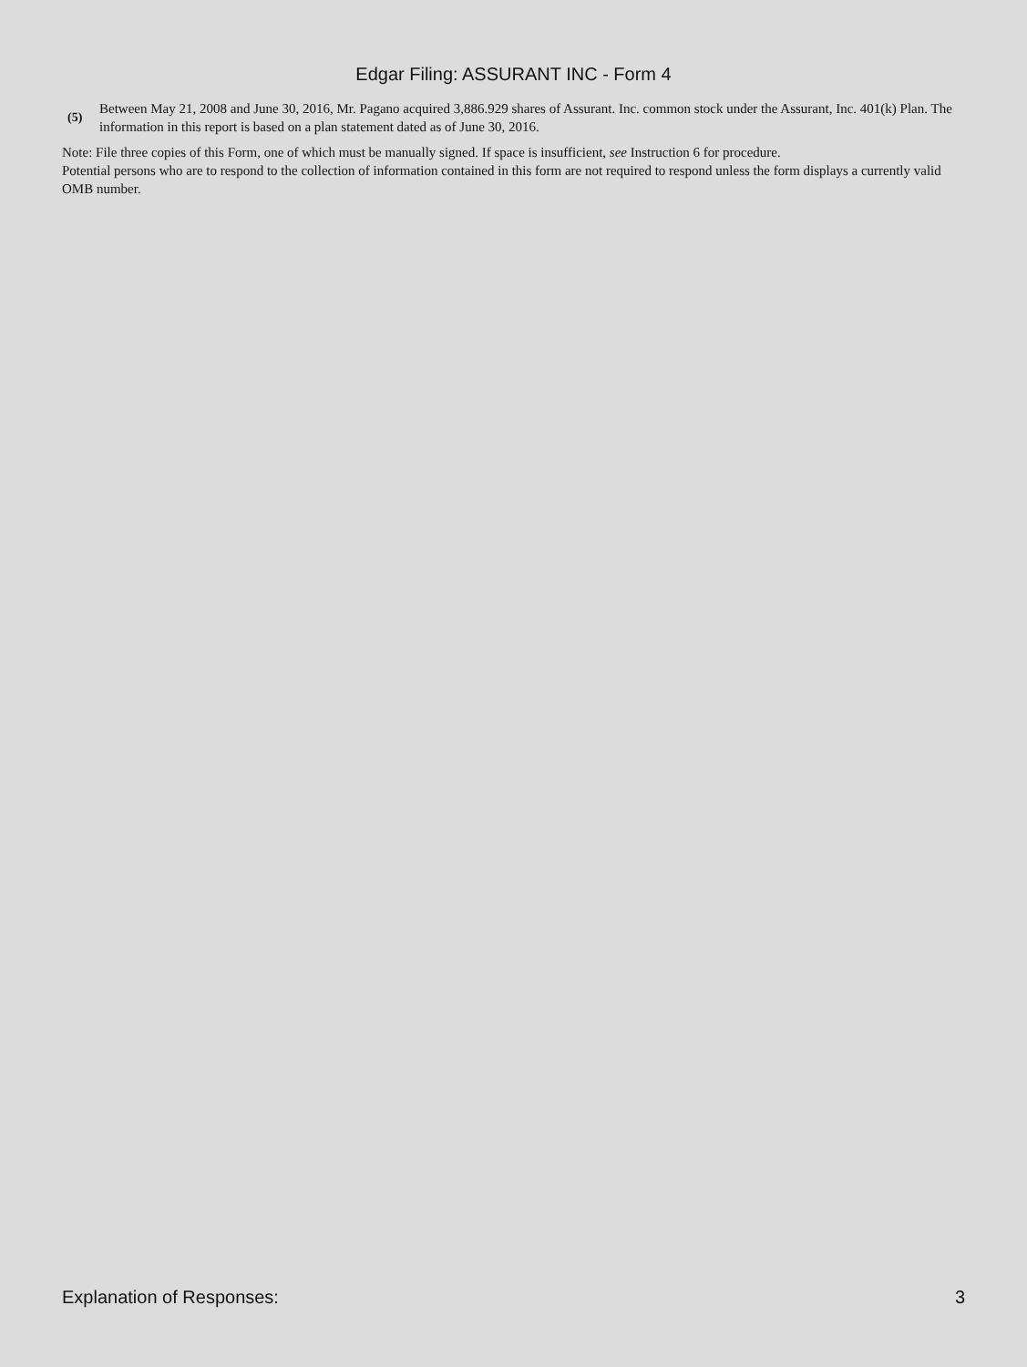Edgar Filing: ASSURANT INC - Form 4
(5)
Between May 21, 2008 and June 30, 2016, Mr. Pagano acquired 3,886.929 shares of Assurant. Inc. common stock under the Assurant, Inc. 401(k) Plan. The information in this report is based on a plan statement dated as of June 30, 2016.
Note: File three copies of this Form, one of which must be manually signed. If space is insufficient, see Instruction 6 for procedure.
Potential persons who are to respond to the collection of information contained in this form are not required to respond unless the form displays a currently valid OMB number.
Explanation of Responses: 3